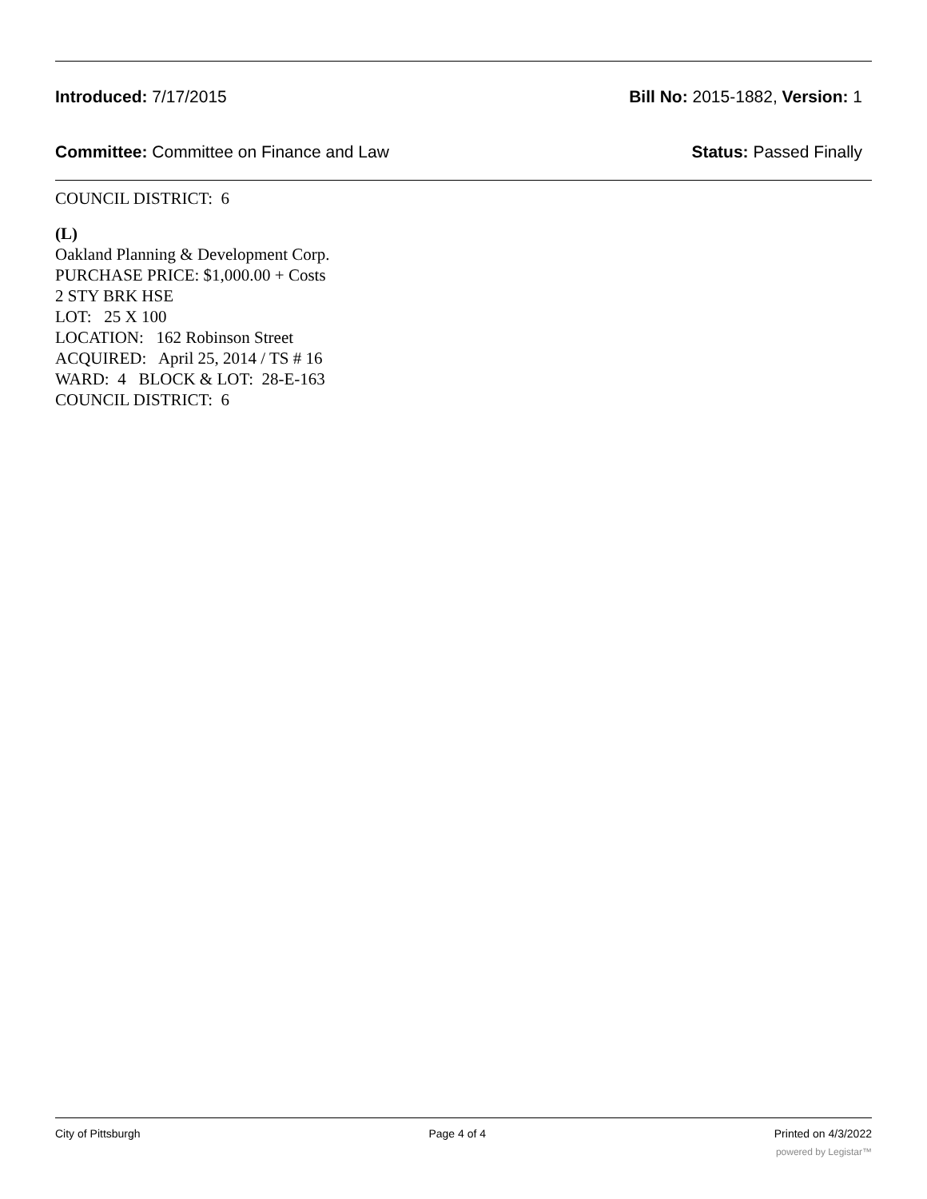Introduced: 7/17/2015 Bill No: 2015-1882, Version: 1
Committee: Committee on Finance and Law Status: Passed Finally
COUNCIL DISTRICT: 6
(L)
Oakland Planning & Development Corp.
PURCHASE PRICE: $1,000.00 + Costs
2 STY BRK HSE
LOT: 25 X 100
LOCATION: 162 Robinson Street
ACQUIRED: April 25, 2014 / TS # 16
WARD: 4 BLOCK & LOT: 28-E-163
COUNCIL DISTRICT: 6
City of Pittsburgh Page 4 of 4 Printed on 4/3/2022
powered by Legistar™